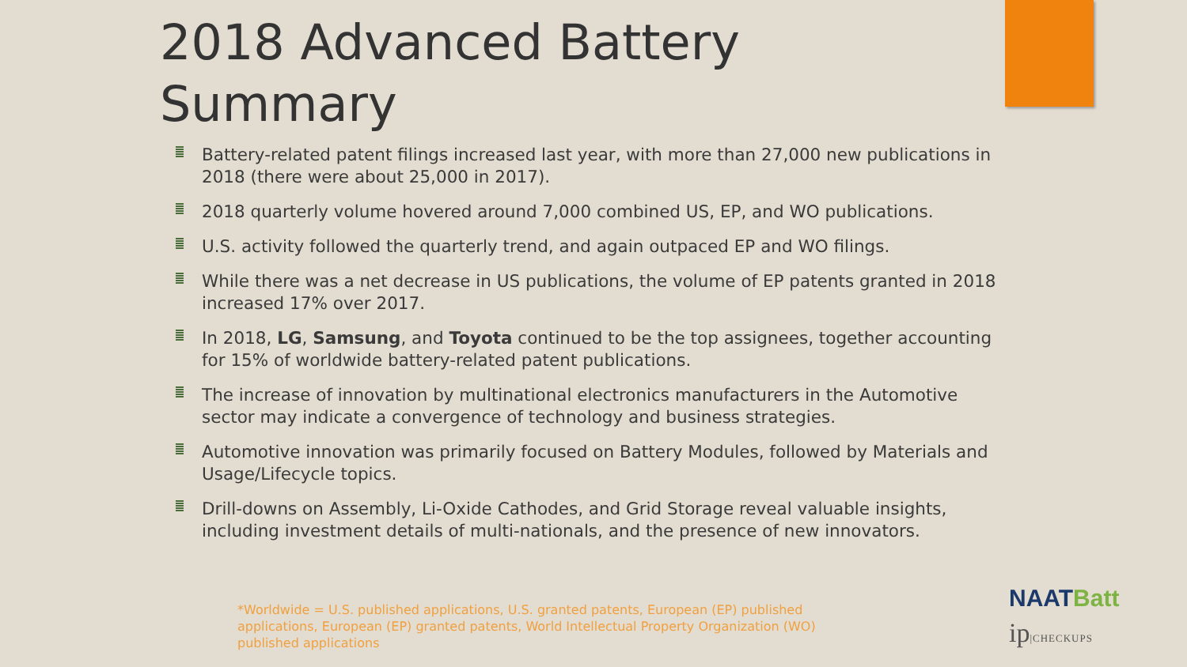2018 Advanced Battery Summary
Battery-related patent filings increased last year, with more than 27,000 new publications in 2018 (there were about 25,000 in 2017).
2018 quarterly volume hovered around 7,000 combined US, EP, and WO publications.
U.S. activity followed the quarterly trend, and again outpaced EP and WO filings.
While there was a net decrease in US publications, the volume of EP patents granted in 2018 increased 17% over 2017.
In 2018, LG, Samsung, and Toyota continued to be the top assignees, together accounting for 15% of worldwide battery-related patent publications.
The increase of innovation by multinational electronics manufacturers in the Automotive sector may indicate a convergence of technology and business strategies.
Automotive innovation was primarily focused on Battery Modules, followed by Materials and Usage/Lifecycle topics.
Drill-downs on Assembly, Li-Oxide Cathodes, and Grid Storage reveal valuable insights, including investment details of multi-nationals, and the presence of new innovators.
*Worldwide = U.S. published applications, U.S. granted patents, European (EP) published applications, European (EP) granted patents, World Intellectual Property Organization (WO) published applications
NAATBatt
ip|CHECKUPS